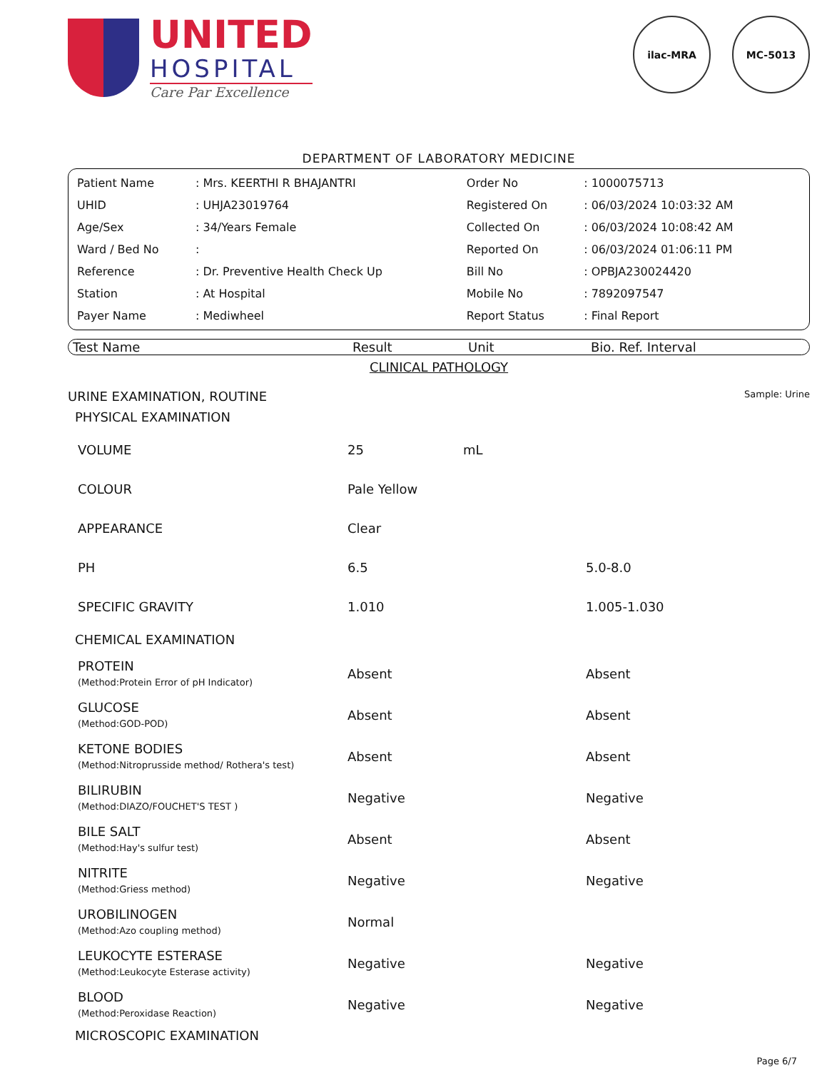UNITED
HOSPITAL
Care Par Excellence
ilac-MRA MC-5013
DEPARTMENT OF LABORATORY MEDICINE
| Patient Name | : Mrs. KEERTHI R BHAJANTRI | Order No | : 1000075713 |
| UHID | : UHJA23019764 | Registered On | : 06/03/2024 10:03:32 AM |
| Age/Sex | : 34/Years Female | Collected On | : 06/03/2024 10:08:42 AM |
| Ward / Bed No | : | Reported On | : 06/03/2024 01:06:11 PM |
| Reference | : Dr. Preventive Health Check Up | Bill No | : OPBJA230024420 |
| Station | : At Hospital | Mobile No | : 7892097547 |
| Payer Name | : Mediwheel | Report Status | : Final Report |
| Test Name | Result | Unit | Bio. Ref. Interval |
| --- | --- | --- | --- |
CLINICAL PATHOLOGY
URINE EXAMINATION, ROUTINE Sample: Urine
| PHYSICAL EXAMINATION | | | |
| VOLUME | 25 | mL | |
| COLOUR | Pale Yellow | | |
| APPEARANCE | Clear | | |
| PH | 6.5 | | 5.0-8.0 |
| SPECIFIC GRAVITY | 1.010 | | 1.005-1.030 |
| CHEMICAL EXAMINATION | | | |
| PROTEIN (Method:Protein Error of pH Indicator) | Absent | | Absent |
| GLUCOSE (Method:GOD-POD) | Absent | | Absent |
| KETONE BODIES (Method:Nitroprusside method/ Rothera's test) | Absent | | Absent |
| BILIRUBIN (Method:DIAZO/FOUCHET'S TEST ) | Negative | | Negative |
| BILE SALT (Method:Hay's sulfur test) | Absent | | Absent |
| NITRITE (Method:Griess method) | Negative | | Negative |
| UROBILINOGEN (Method:Azo coupling method) | Normal | | |
| LEUKOCYTE ESTERASE (Method:Leukocyte Esterase activity) | Negative | | Negative |
| BLOOD (Method:Peroxidase Reaction) | Negative | | Negative |
| MICROSCOPIC EXAMINATION | | | |
Page 6/7